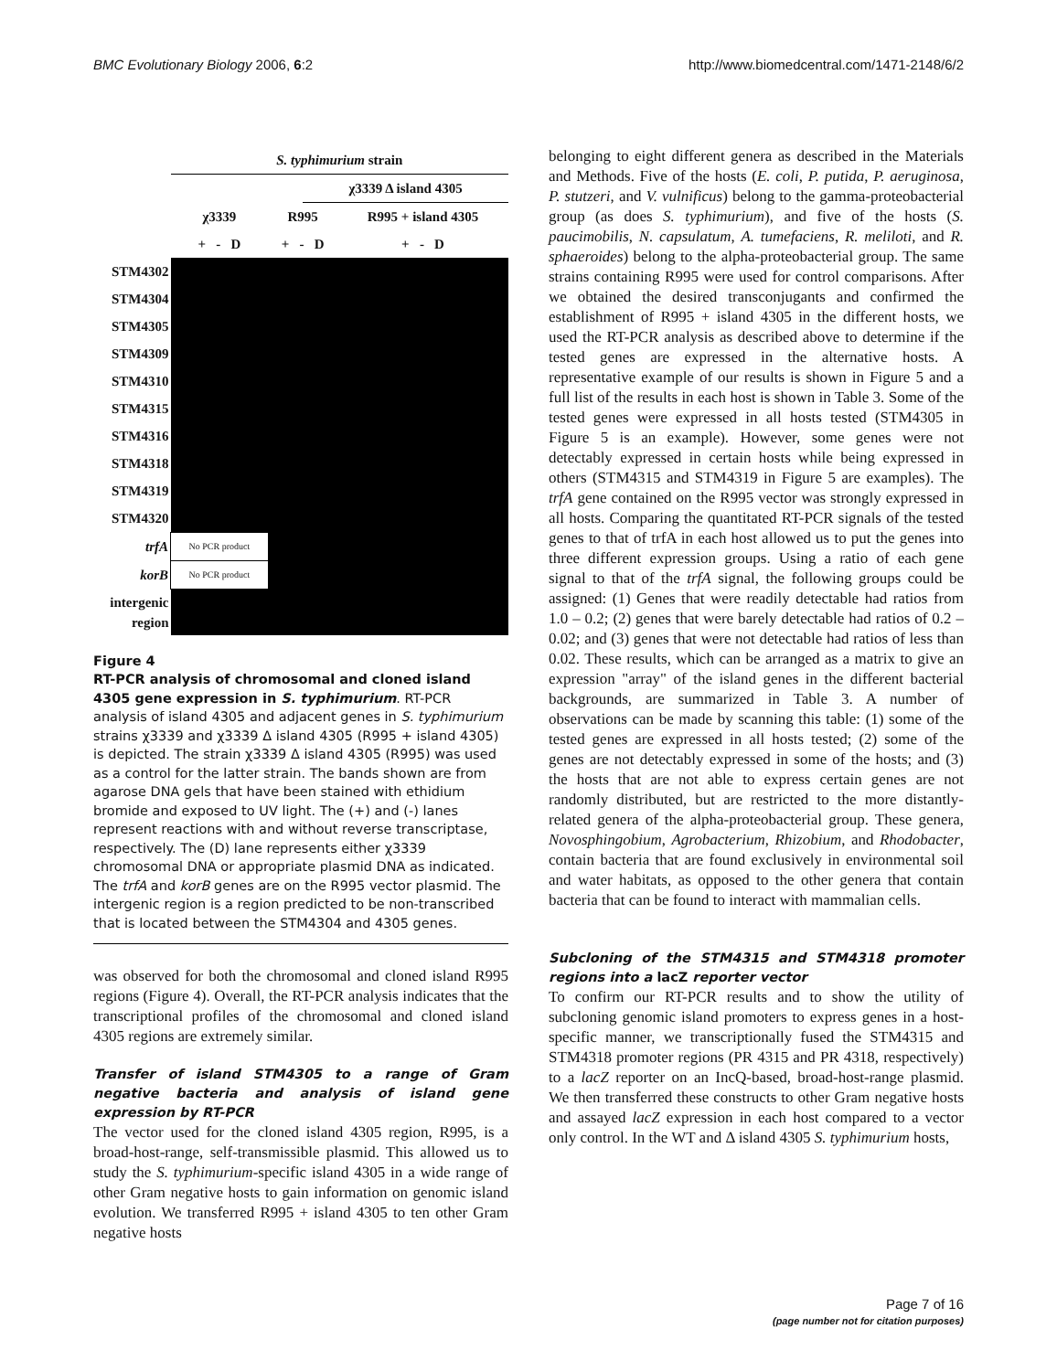BMC Evolutionary Biology 2006, 6:2 http://www.biomedcentral.com/1471-2148/6/2
| | S. typhimurium strain | | | |
| | | | χ3339 Δ island 4305 | |
| | χ3339 | R995 | | R995 + island 4305 |
| | + - D | + - D | | + - D |
| STM4302 | | | | |
| STM4304 | | | | |
| STM4305 | | | | |
| STM4309 | | | | |
| STM4310 | | | | |
| STM4315 | | | | |
| STM4316 | | | | |
| STM4318 | | | | |
| STM4319 | | | | |
| STM4320 | | | | |
| trfA | No PCR product | | | |
| korB | No PCR product | | | |
| intergenic region | | | | |
Figure 4
RT-PCR analysis of chromosomal and cloned island 4305 gene expression in S. typhimurium. RT-PCR analysis of island 4305 and adjacent genes in S. typhimurium strains χ3339 and χ3339 Δ island 4305 (R995 + island 4305) is depicted. The strain χ3339 Δ island 4305 (R995) was used as a control for the latter strain. The bands shown are from agarose DNA gels that have been stained with ethidium bromide and exposed to UV light. The (+) and (-) lanes represent reactions with and without reverse transcriptase, respectively. The (D) lane represents either χ3339 chromosomal DNA or appropriate plasmid DNA as indicated. The trfA and korB genes are on the R995 vector plasmid. The intergenic region is a region predicted to be non-transcribed that is located between the STM4304 and 4305 genes.
was observed for both the chromosomal and cloned island R995 regions (Figure 4). Overall, the RT-PCR analysis indicates that the transcriptional profiles of the chromosomal and cloned island 4305 regions are extremely similar.
Transfer of island STM4305 to a range of Gram negative bacteria and analysis of island gene expression by RT-PCR
The vector used for the cloned island 4305 region, R995, is a broad-host-range, self-transmissible plasmid. This allowed us to study the S. typhimurium-specific island 4305 in a wide range of other Gram negative hosts to gain information on genomic island evolution. We transferred R995 + island 4305 to ten other Gram negative hosts
belonging to eight different genera as described in the Materials and Methods. Five of the hosts (E. coli, P. putida, P. aeruginosa, P. stutzeri, and V. vulnificus) belong to the gamma-proteobacterial group (as does S. typhimurium), and five of the hosts (S. paucimobilis, N. capsulatum, A. tumefaciens, R. meliloti, and R. sphaeroides) belong to the alpha-proteobacterial group. The same strains containing R995 were used for control comparisons. After we obtained the desired transconjugants and confirmed the establishment of R995 + island 4305 in the different hosts, we used the RT-PCR analysis as described above to determine if the tested genes are expressed in the alternative hosts. A representative example of our results is shown in Figure 5 and a full list of the results in each host is shown in Table 3. Some of the tested genes were expressed in all hosts tested (STM4305 in Figure 5 is an example). However, some genes were not detectably expressed in certain hosts while being expressed in others (STM4315 and STM4319 in Figure 5 are examples). The trfA gene contained on the R995 vector was strongly expressed in all hosts. Comparing the quantitated RT-PCR signals of the tested genes to that of trfA in each host allowed us to put the genes into three different expression groups. Using a ratio of each gene signal to that of the trfA signal, the following groups could be assigned: (1) Genes that were readily detectable had ratios from 1.0 – 0.2; (2) genes that were barely detectable had ratios of 0.2 – 0.02; and (3) genes that were not detectable had ratios of less than 0.02. These results, which can be arranged as a matrix to give an expression "array" of the island genes in the different bacterial backgrounds, are summarized in Table 3. A number of observations can be made by scanning this table: (1) some of the tested genes are expressed in all hosts tested; (2) some of the genes are not detectably expressed in some of the hosts; and (3) the hosts that are not able to express certain genes are not randomly distributed, but are restricted to the more distantly-related genera of the alpha-proteobacterial group. These genera, Novosphingobium, Agrobacterium, Rhizobium, and Rhodobacter, contain bacteria that are found exclusively in environmental soil and water habitats, as opposed to the other genera that contain bacteria that can be found to interact with mammalian cells.
Subcloning of the STM4315 and STM4318 promoter regions into a lacZ reporter vector
To confirm our RT-PCR results and to show the utility of subcloning genomic island promoters to express genes in a host-specific manner, we transcriptionally fused the STM4315 and STM4318 promoter regions (PR 4315 and PR 4318, respectively) to a lacZ reporter on an IncQ-based, broad-host-range plasmid. We then transferred these constructs to other Gram negative hosts and assayed lacZ expression in each host compared to a vector only control. In the WT and Δ island 4305 S. typhimurium hosts,
Page 7 of 16
(page number not for citation purposes)